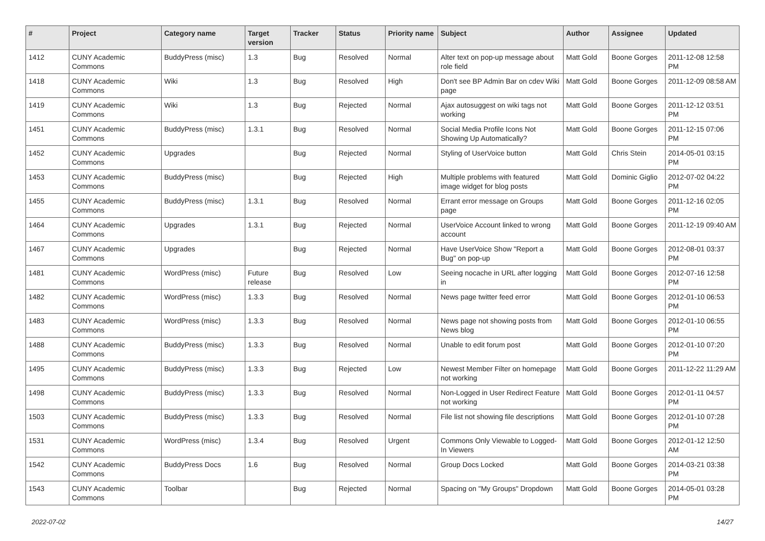| # | Project | Category name | Target version | Tracker | Status | Priority name | Subject | Author | Assignee | Updated |
| --- | --- | --- | --- | --- | --- | --- | --- | --- | --- | --- |
| 1412 | CUNY Academic Commons | BuddyPress (misc) | 1.3 | Bug | Resolved | Normal | Alter text on pop-up message about role field | Matt Gold | Boone Gorges | 2011-12-08 12:58 PM |
| 1418 | CUNY Academic Commons | Wiki | 1.3 | Bug | Resolved | High | Don't see BP Admin Bar on cdev Wiki page | Matt Gold | Boone Gorges | 2011-12-09 08:58 AM |
| 1419 | CUNY Academic Commons | Wiki | 1.3 | Bug | Rejected | Normal | Ajax autosuggest on wiki tags not working | Matt Gold | Boone Gorges | 2011-12-12 03:51 PM |
| 1451 | CUNY Academic Commons | BuddyPress (misc) | 1.3.1 | Bug | Resolved | Normal | Social Media Profile Icons Not Showing Up Automatically? | Matt Gold | Boone Gorges | 2011-12-15 07:06 PM |
| 1452 | CUNY Academic Commons | Upgrades | | Bug | Rejected | Normal | Styling of UserVoice button | Matt Gold | Chris Stein | 2014-05-01 03:15 PM |
| 1453 | CUNY Academic Commons | BuddyPress (misc) | | Bug | Rejected | High | Multiple problems with featured image widget for blog posts | Matt Gold | Dominic Giglio | 2012-07-02 04:22 PM |
| 1455 | CUNY Academic Commons | BuddyPress (misc) | 1.3.1 | Bug | Resolved | Normal | Errant error message on Groups page | Matt Gold | Boone Gorges | 2011-12-16 02:05 PM |
| 1464 | CUNY Academic Commons | Upgrades | 1.3.1 | Bug | Rejected | Normal | UserVoice Account linked to wrong account | Matt Gold | Boone Gorges | 2011-12-19 09:40 AM |
| 1467 | CUNY Academic Commons | Upgrades | | Bug | Rejected | Normal | Have UserVoice Show "Report a Bug" on pop-up | Matt Gold | Boone Gorges | 2012-08-01 03:37 PM |
| 1481 | CUNY Academic Commons | WordPress (misc) | Future release | Bug | Resolved | Low | Seeing nocache in URL after logging in | Matt Gold | Boone Gorges | 2012-07-16 12:58 PM |
| 1482 | CUNY Academic Commons | WordPress (misc) | 1.3.3 | Bug | Resolved | Normal | News page twitter feed error | Matt Gold | Boone Gorges | 2012-01-10 06:53 PM |
| 1483 | CUNY Academic Commons | WordPress (misc) | 1.3.3 | Bug | Resolved | Normal | News page not showing posts from News blog | Matt Gold | Boone Gorges | 2012-01-10 06:55 PM |
| 1488 | CUNY Academic Commons | BuddyPress (misc) | 1.3.3 | Bug | Resolved | Normal | Unable to edit forum post | Matt Gold | Boone Gorges | 2012-01-10 07:20 PM |
| 1495 | CUNY Academic Commons | BuddyPress (misc) | 1.3.3 | Bug | Rejected | Low | Newest Member Filter on homepage not working | Matt Gold | Boone Gorges | 2011-12-22 11:29 AM |
| 1498 | CUNY Academic Commons | BuddyPress (misc) | 1.3.3 | Bug | Resolved | Normal | Non-Logged in User Redirect Feature not working | Matt Gold | Boone Gorges | 2012-01-11 04:57 PM |
| 1503 | CUNY Academic Commons | BuddyPress (misc) | 1.3.3 | Bug | Resolved | Normal | File list not showing file descriptions | Matt Gold | Boone Gorges | 2012-01-10 07:28 PM |
| 1531 | CUNY Academic Commons | WordPress (misc) | 1.3.4 | Bug | Resolved | Urgent | Commons Only Viewable to Logged-In Viewers | Matt Gold | Boone Gorges | 2012-01-12 12:50 AM |
| 1542 | CUNY Academic Commons | BuddyPress Docs | 1.6 | Bug | Resolved | Normal | Group Docs Locked | Matt Gold | Boone Gorges | 2014-03-21 03:38 PM |
| 1543 | CUNY Academic Commons | Toolbar | | Bug | Rejected | Normal | Spacing on "My Groups" Dropdown | Matt Gold | Boone Gorges | 2014-05-01 03:28 PM |
2022-07-02 14/27